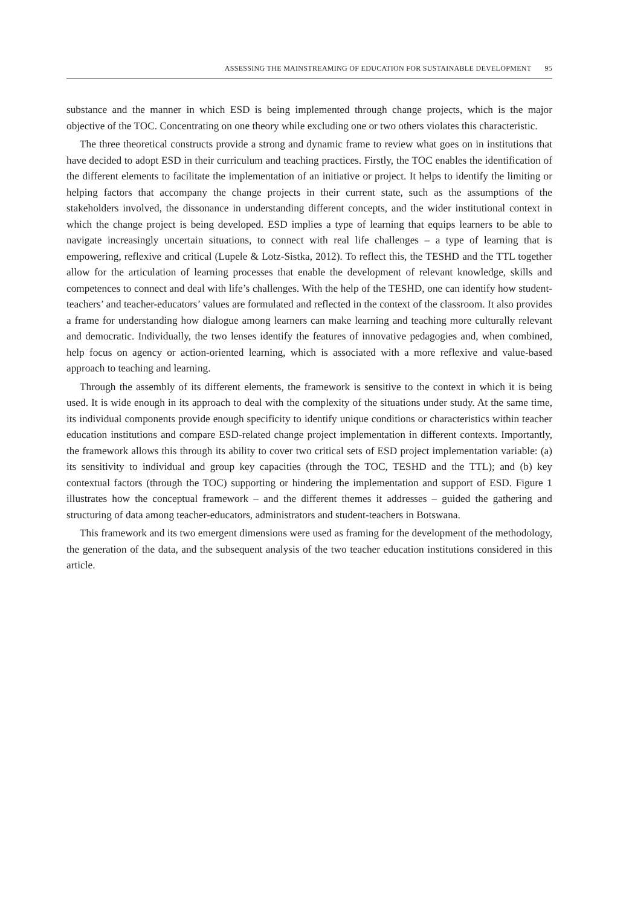ASSESSING THE MAINSTREAMING OF EDUCATION FOR SUSTAINABLE DEVELOPMENT 95
substance and the manner in which ESD is being implemented through change projects, which is the major objective of the TOC. Concentrating on one theory while excluding one or two others violates this characteristic.
The three theoretical constructs provide a strong and dynamic frame to review what goes on in institutions that have decided to adopt ESD in their curriculum and teaching practices. Firstly, the TOC enables the identification of the different elements to facilitate the implementation of an initiative or project. It helps to identify the limiting or helping factors that accompany the change projects in their current state, such as the assumptions of the stakeholders involved, the dissonance in understanding different concepts, and the wider institutional context in which the change project is being developed. ESD implies a type of learning that equips learners to be able to navigate increasingly uncertain situations, to connect with real life challenges – a type of learning that is empowering, reflexive and critical (Lupele & Lotz-Sistka, 2012). To reflect this, the TESHD and the TTL together allow for the articulation of learning processes that enable the development of relevant knowledge, skills and competences to connect and deal with life’s challenges. With the help of the TESHD, one can identify how student-teachers’ and teacher-educators’ values are formulated and reflected in the context of the classroom. It also provides a frame for understanding how dialogue among learners can make learning and teaching more culturally relevant and democratic. Individually, the two lenses identify the features of innovative pedagogies and, when combined, help focus on agency or action-oriented learning, which is associated with a more reflexive and value-based approach to teaching and learning.
Through the assembly of its different elements, the framework is sensitive to the context in which it is being used. It is wide enough in its approach to deal with the complexity of the situations under study. At the same time, its individual components provide enough specificity to identify unique conditions or characteristics within teacher education institutions and compare ESD-related change project implementation in different contexts. Importantly, the framework allows this through its ability to cover two critical sets of ESD project implementation variable: (a) its sensitivity to individual and group key capacities (through the TOC, TESHD and the TTL); and (b) key contextual factors (through the TOC) supporting or hindering the implementation and support of ESD. Figure 1 illustrates how the conceptual framework – and the different themes it addresses – guided the gathering and structuring of data among teacher-educators, administrators and student-teachers in Botswana.
This framework and its two emergent dimensions were used as framing for the development of the methodology, the generation of the data, and the subsequent analysis of the two teacher education institutions considered in this article.